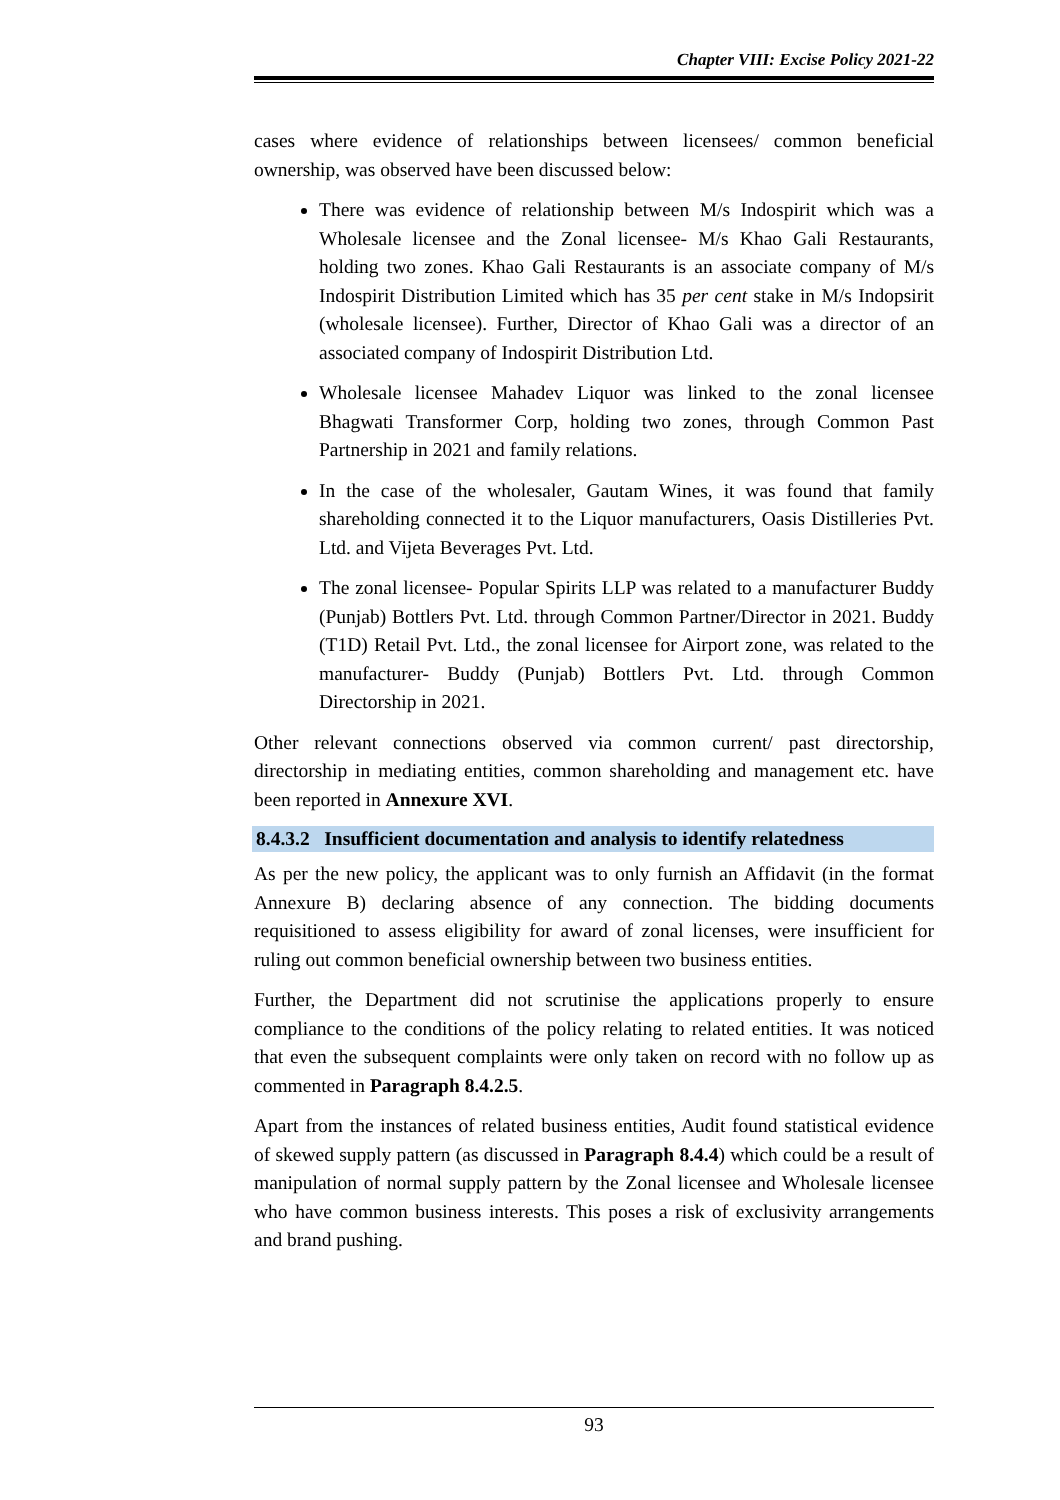Chapter VIII: Excise Policy 2021-22
cases where evidence of relationships between licensees/ common beneficial ownership, was observed have been discussed below:
There was evidence of relationship between M/s Indospirit which was a Wholesale licensee and the Zonal licensee- M/s Khao Gali Restaurants, holding two zones. Khao Gali Restaurants is an associate company of M/s Indospirit Distribution Limited which has 35 per cent stake in M/s Indopsirit (wholesale licensee). Further, Director of Khao Gali was a director of an associated company of Indospirit Distribution Ltd.
Wholesale licensee Mahadev Liquor was linked to the zonal licensee Bhagwati Transformer Corp, holding two zones, through Common Past Partnership in 2021 and family relations.
In the case of the wholesaler, Gautam Wines, it was found that family shareholding connected it to the Liquor manufacturers, Oasis Distilleries Pvt. Ltd. and Vijeta Beverages Pvt. Ltd.
The zonal licensee- Popular Spirits LLP was related to a manufacturer Buddy (Punjab) Bottlers Pvt. Ltd. through Common Partner/Director in 2021. Buddy (T1D) Retail Pvt. Ltd., the zonal licensee for Airport zone, was related to the manufacturer- Buddy (Punjab) Bottlers Pvt. Ltd. through Common Directorship in 2021.
Other relevant connections observed via common current/ past directorship, directorship in mediating entities, common shareholding and management etc. have been reported in Annexure XVI.
8.4.3.2 Insufficient documentation and analysis to identify relatedness
As per the new policy, the applicant was to only furnish an Affidavit (in the format Annexure B) declaring absence of any connection. The bidding documents requisitioned to assess eligibility for award of zonal licenses, were insufficient for ruling out common beneficial ownership between two business entities.
Further, the Department did not scrutinise the applications properly to ensure compliance to the conditions of the policy relating to related entities. It was noticed that even the subsequent complaints were only taken on record with no follow up as commented in Paragraph 8.4.2.5.
Apart from the instances of related business entities, Audit found statistical evidence of skewed supply pattern (as discussed in Paragraph 8.4.4) which could be a result of manipulation of normal supply pattern by the Zonal licensee and Wholesale licensee who have common business interests. This poses a risk of exclusivity arrangements and brand pushing.
93